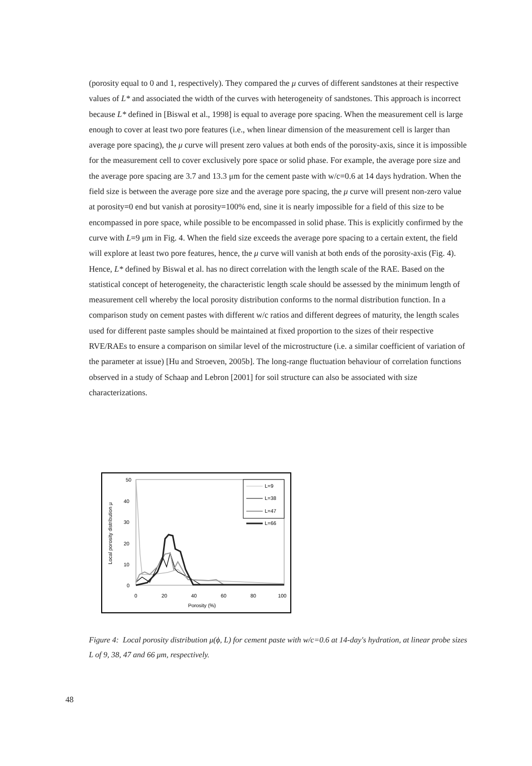(porosity equal to 0 and 1, respectively). They compared the μ curves of different sandstones at their respective values of L* and associated the width of the curves with heterogeneity of sandstones. This approach is incorrect because L* defined in [Biswal et al., 1998] is equal to average pore spacing. When the measurement cell is large enough to cover at least two pore features (i.e., when linear dimension of the measurement cell is larger than average pore spacing), the μ curve will present zero values at both ends of the porosity-axis, since it is impossible for the measurement cell to cover exclusively pore space or solid phase. For example, the average pore size and the average pore spacing are 3.7 and 13.3 μm for the cement paste with w/c=0.6 at 14 days hydration. When the field size is between the average pore size and the average pore spacing, the μ curve will present non-zero value at porosity=0 end but vanish at porosity=100% end, sine it is nearly impossible for a field of this size to be encompassed in pore space, while possible to be encompassed in solid phase. This is explicitly confirmed by the curve with L=9 μm in Fig. 4. When the field size exceeds the average pore spacing to a certain extent, the field will explore at least two pore features, hence, the μ curve will vanish at both ends of the porosity-axis (Fig. 4). Hence, L* defined by Biswal et al. has no direct correlation with the length scale of the RAE. Based on the statistical concept of heterogeneity, the characteristic length scale should be assessed by the minimum length of measurement cell whereby the local porosity distribution conforms to the normal distribution function. In a comparison study on cement pastes with different w/c ratios and different degrees of maturity, the length scales used for different paste samples should be maintained at fixed proportion to the sizes of their respective RVE/RAEs to ensure a comparison on similar level of the microstructure (i.e. a similar coefficient of variation of the parameter at issue) [Hu and Stroeven, 2005b]. The long-range fluctuation behaviour of correlation functions observed in a study of Schaap and Lebron [2001] for soil structure can also be associated with size characterizations.
50
40
30
20
10
0
0
20
40
60
80
100
Porosity (%)
Local porosity distribution μ
L=9
L=38
L=47
L=66
Figure 4: Local porosity distribution μ(ϕ, L) for cement paste with w/c=0.6 at 14-day's hydration, at linear probe sizes L of 9, 38, 47 and 66 μm, respectively.
48